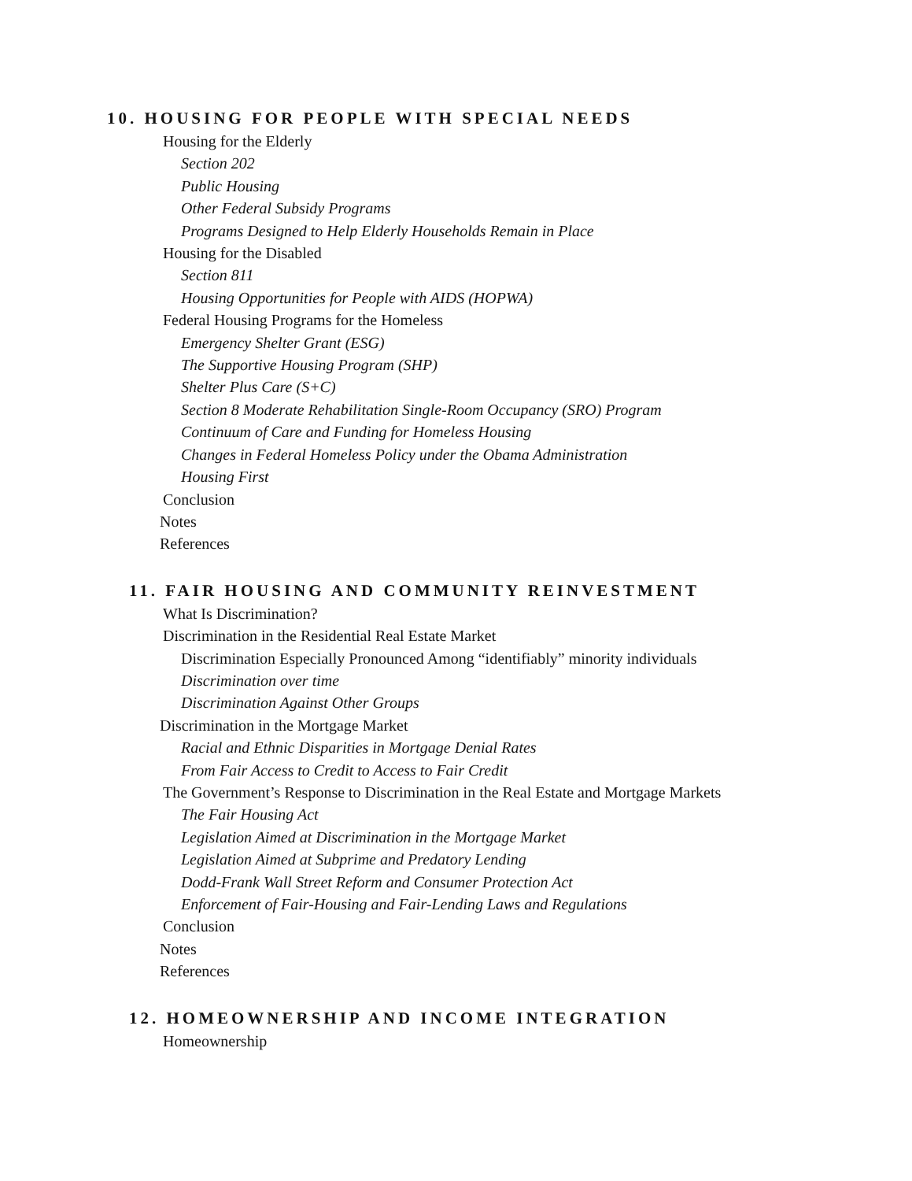10. HOUSING FOR PEOPLE WITH SPECIAL NEEDS
Housing for the Elderly
Section 202
Public Housing
Other Federal Subsidy Programs
Programs Designed to Help Elderly Households Remain in Place
Housing for the Disabled
Section 811
Housing Opportunities for People with AIDS (HOPWA)
Federal Housing Programs for the Homeless
Emergency Shelter Grant (ESG)
The Supportive Housing Program (SHP)
Shelter Plus Care (S+C)
Section 8 Moderate Rehabilitation Single-Room Occupancy (SRO) Program
Continuum of Care and Funding for Homeless Housing
Changes in Federal Homeless Policy under the Obama Administration
Housing First
Conclusion
Notes
References
11. FAIR HOUSING AND COMMUNITY REINVESTMENT
What Is Discrimination?
Discrimination in the Residential Real Estate Market
Discrimination Especially Pronounced Among “identifiably” minority individuals
Discrimination over time
Discrimination Against Other Groups
Discrimination in the Mortgage Market
Racial and Ethnic Disparities in Mortgage Denial Rates
From Fair Access to Credit to Access to Fair Credit
The Government’s Response to Discrimination in the Real Estate and Mortgage Markets
The Fair Housing Act
Legislation Aimed at Discrimination in the Mortgage Market
Legislation Aimed at Subprime and Predatory Lending
Dodd-Frank Wall Street Reform and Consumer Protection Act
Enforcement of Fair-Housing and Fair-Lending Laws and Regulations
Conclusion
Notes
References
12. HOMEOWNERSHIP AND INCOME INTEGRATION
Homeownership